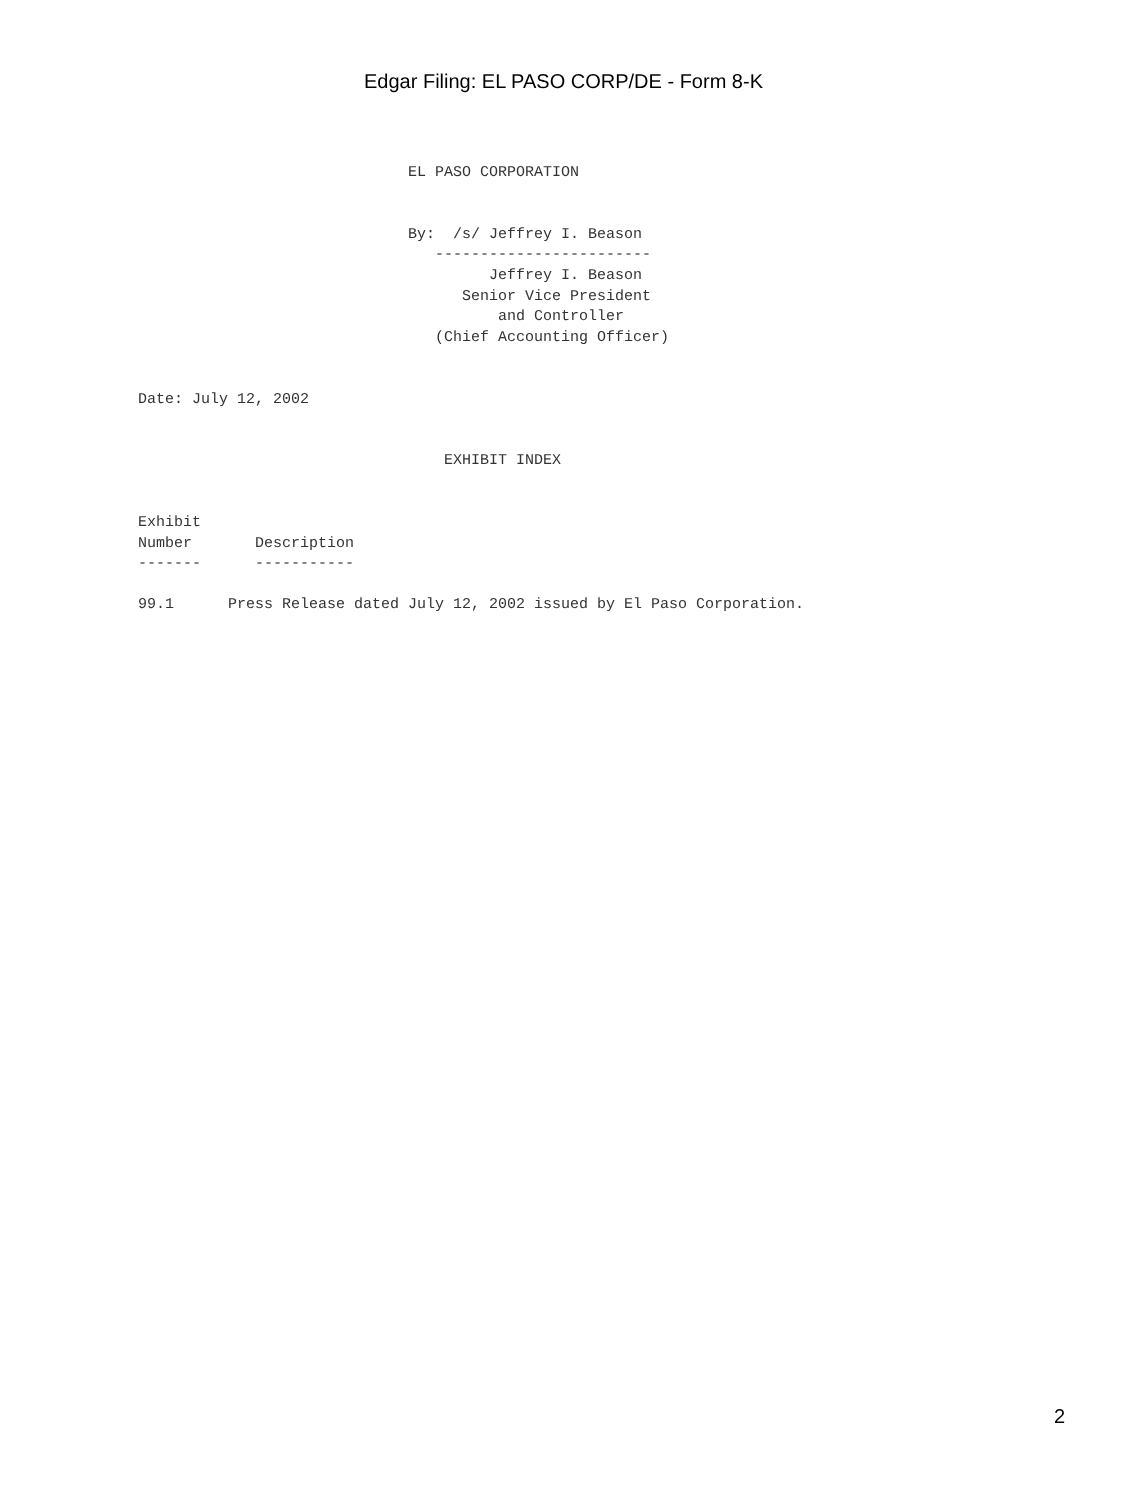Edgar Filing: EL PASO CORP/DE - Form 8-K
                              EL PASO CORPORATION


                              By:  /s/ Jeffrey I. Beason
                                 ------------------------
                                       Jeffrey I. Beason
                                    Senior Vice President
                                        and Controller
                                 (Chief Accounting Officer)


Date: July 12, 2002


                                  EXHIBIT INDEX


Exhibit
Number       Description
-------      -----------

99.1      Press Release dated July 12, 2002 issued by El Paso Corporation.
2